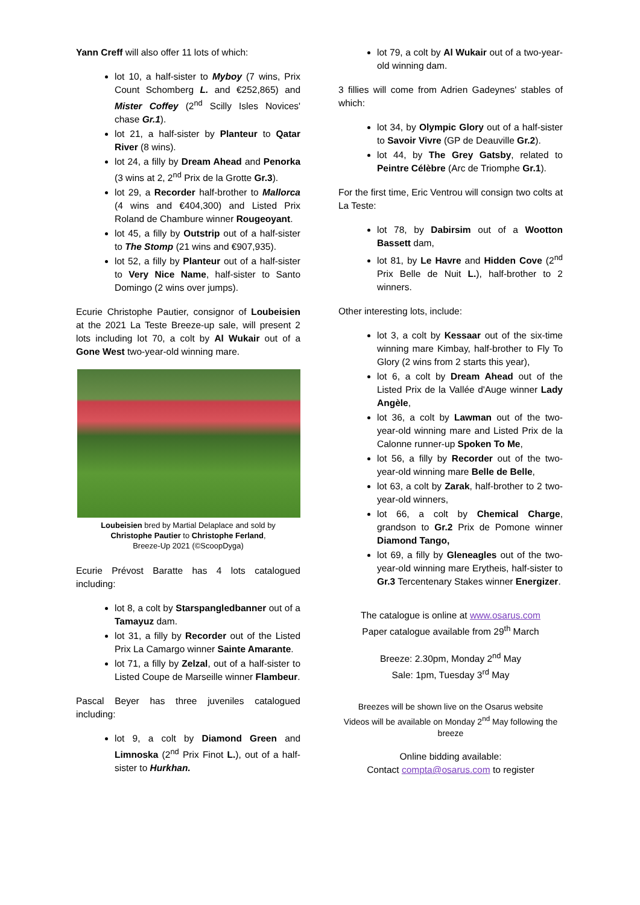Yann Creff will also offer 11 lots of which:
lot 10, a half-sister to Myboy (7 wins, Prix Count Schomberg L. and €252,865) and Mister Coffey (2<sup>nd</sup> Scilly Isles Novices' chase Gr.1).
lot 21, a half-sister by Planteur to Qatar River (8 wins).
lot 24, a filly by Dream Ahead and Penorka (3 wins at 2, 2<sup>nd</sup> Prix de la Grotte Gr.3).
lot 29, a Recorder half-brother to Mallorca (4 wins and €404,300) and Listed Prix Roland de Chambure winner Rougeoyant.
lot 45, a filly by Outstrip out of a half-sister to The Stomp (21 wins and €907,935).
lot 52, a filly by Planteur out of a half-sister to Very Nice Name, half-sister to Santo Domingo (2 wins over jumps).
Ecurie Christophe Pautier, consignor of Loubeisien at the 2021 La Teste Breeze-up sale, will present 2 lots including lot 70, a colt by Al Wukair out of a Gone West two-year-old winning mare.
Loubeisien bred by Martial Delaplace and sold by
Christophe Pautier to Christophe Ferland,
Breeze-Up 2021 (©ScoopDyga)
Ecurie Prévost Baratte has 4 lots catalogued including:
lot 8, a colt by Starspangledbanner out of a Tamayuz dam.
lot 31, a filly by Recorder out of the Listed Prix La Camargo winner Sainte Amarante.
lot 71, a filly by Zelzal, out of a half-sister to Listed Coupe de Marseille winner Flambeur.
Pascal Beyer has three juveniles catalogued including:
lot 9, a colt by Diamond Green and Limnoska (2<sup>nd</sup> Prix Finot L.), out of a half-sister to Hurkhan.
lot 79, a colt by Al Wukair out of a two-year-old winning dam.
3 fillies will come from Adrien Gadeynes' stables of which:
lot 34, by Olympic Glory out of a half-sister to Savoir Vivre (GP de Deauville Gr.2).
lot 44, by The Grey Gatsby, related to Peintre Célèbre (Arc de Triomphe Gr.1).
For the first time, Eric Ventrou will consign two colts at La Teste:
lot 78, by Dabirsim out of a Wootton Bassett dam,
lot 81, by Le Havre and Hidden Cove (2<sup>nd</sup> Prix Belle de Nuit L.), half-brother to 2 winners.
Other interesting lots, include:
lot 3, a colt by Kessaar out of the six-time winning mare Kimbay, half-brother to Fly To Glory (2 wins from 2 starts this year),
lot 6, a colt by Dream Ahead out of the Listed Prix de la Vallée d'Auge winner Lady Angèle,
lot 36, a colt by Lawman out of the two-year-old winning mare and Listed Prix de la Calonne runner-up Spoken To Me,
lot 56, a filly by Recorder out of the two-year-old winning mare Belle de Belle,
lot 63, a colt by Zarak, half-brother to 2 two-year-old winners,
lot 66, a colt by Chemical Charge, grandson to Gr.2 Prix de Pomone winner Diamond Tango,
lot 69, a filly by Gleneagles out of the two-year-old winning mare Erytheis, half-sister to Gr.3 Tercentenary Stakes winner Energizer.
The catalogue is online at www.osarus.com
Paper catalogue available from 29<sup>th</sup> March
Breeze: 2.30pm, Monday 2<sup>nd</sup> May
Sale: 1pm, Tuesday 3<sup>rd</sup> May
Breezes will be shown live on the Osarus website
Videos will be available on Monday 2<sup>nd</sup> May following the breeze
Online bidding available:
Contact compta@osarus.com to register